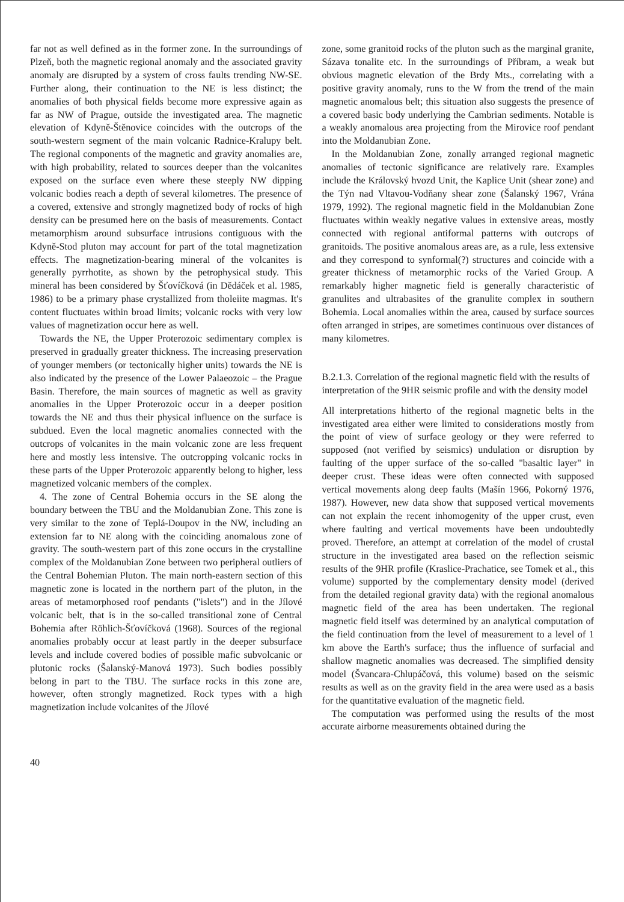far not as well defined as in the former zone. In the surroundings of Plzeň, both the magnetic regional anomaly and the associated gravity anomaly are disrupted by a system of cross faults trending NW-SE. Further along, their continuation to the NE is less distinct; the anomalies of both physical fields become more expressive again as far as NW of Prague, outside the investigated area. The magnetic elevation of Kdyně-Štěnovice coincides with the outcrops of the south-western segment of the main volcanic Radnice-Kralupy belt. The regional components of the magnetic and gravity anomalies are, with high probability, related to sources deeper than the volcanites exposed on the surface even where these steeply NW dipping volcanic bodies reach a depth of several kilometres. The presence of a covered, extensive and strongly magnetized body of rocks of high density can be presumed here on the basis of measurements. Contact metamorphism around subsurface intrusions contiguous with the Kdyně-Stod pluton may account for part of the total magnetization effects. The magnetization-bearing mineral of the volcanites is generally pyrrhotite, as shown by the petrophysical study. This mineral has been considered by Šťovíčková (in Dědáček et al. 1985, 1986) to be a primary phase crystallized from tholeiite magmas. It's content fluctuates within broad limits; volcanic rocks with very low values of magnetization occur here as well.
Towards the NE, the Upper Proterozoic sedimentary complex is preserved in gradually greater thickness. The increasing preservation of younger members (or tectonically higher units) towards the NE is also indicated by the presence of the Lower Palaeozoic – the Prague Basin. Therefore, the main sources of magnetic as well as gravity anomalies in the Upper Proterozoic occur in a deeper position towards the NE and thus their physical influence on the surface is subdued. Even the local magnetic anomalies connected with the outcrops of volcanites in the main volcanic zone are less frequent here and mostly less intensive. The outcropping volcanic rocks in these parts of the Upper Proterozoic apparently belong to higher, less magnetized volcanic members of the complex.
4. The zone of Central Bohemia occurs in the SE along the boundary between the TBU and the Moldanubian Zone. This zone is very similar to the zone of Teplá-Doupov in the NW, including an extension far to NE along with the coinciding anomalous zone of gravity. The south-western part of this zone occurs in the crystalline complex of the Moldanubian Zone between two peripheral outliers of the Central Bohemian Pluton. The main north-eastern section of this magnetic zone is located in the northern part of the pluton, in the areas of metamorphosed roof pendants ("islets") and in the Jílové volcanic belt, that is in the so-called transitional zone of Central Bohemia after Röhlich-Šťovíčková (1968). Sources of the regional anomalies probably occur at least partly in the deeper subsurface levels and include covered bodies of possible mafic subvolcanic or plutonic rocks (Šalanský-Manová 1973). Such bodies possibly belong in part to the TBU. The surface rocks in this zone are, however, often strongly magnetized. Rock types with a high magnetization include volcanites of the Jílové
zone, some granitoid rocks of the pluton such as the marginal granite, Sázava tonalite etc. In the surroundings of Příbram, a weak but obvious magnetic elevation of the Brdy Mts., correlating with a positive gravity anomaly, runs to the W from the trend of the main magnetic anomalous belt; this situation also suggests the presence of a covered basic body underlying the Cambrian sediments. Notable is a weakly anomalous area projecting from the Mirovice roof pendant into the Moldanubian Zone.
In the Moldanubian Zone, zonally arranged regional magnetic anomalies of tectonic significance are relatively rare. Examples include the Královský hvozd Unit, the Kaplice Unit (shear zone) and the Týn nad Vltavou-Vodňany shear zone (Šalanský 1967, Vrána 1979, 1992). The regional magnetic field in the Moldanubian Zone fluctuates within weakly negative values in extensive areas, mostly connected with regional antiformal patterns with outcrops of granitoids. The positive anomalous areas are, as a rule, less extensive and they correspond to synformal(?) structures and coincide with a greater thickness of metamorphic rocks of the Varied Group. A remarkably higher magnetic field is generally characteristic of granulites and ultrabasites of the granulite complex in southern Bohemia. Local anomalies within the area, caused by surface sources often arranged in stripes, are sometimes continuous over distances of many kilometres.
B.2.1.3. Correlation of the regional magnetic field with the results of interpretation of the 9HR seismic profile and with the density model
All interpretations hitherto of the regional magnetic belts in the investigated area either were limited to considerations mostly from the point of view of surface geology or they were referred to supposed (not verified by seismics) undulation or disruption by faulting of the upper surface of the so-called "basaltic layer" in deeper crust. These ideas were often connected with supposed vertical movements along deep faults (Mašín 1966, Pokorný 1976, 1987). However, new data show that supposed vertical movements can not explain the recent inhomogenity of the upper crust, even where faulting and vertical movements have been undoubtedly proved. Therefore, an attempt at correlation of the model of crustal structure in the investigated area based on the reflection seismic results of the 9HR profile (Kraslice-Prachatice, see Tomek et al., this volume) supported by the complementary density model (derived from the detailed regional gravity data) with the regional anomalous magnetic field of the area has been undertaken. The regional magnetic field itself was determined by an analytical computation of the field continuation from the level of measurement to a level of 1 km above the Earth's surface; thus the influence of surfacial and shallow magnetic anomalies was decreased. The simplified density model (Švancara-Chlupáčová, this volume) based on the seismic results as well as on the gravity field in the area were used as a basis for the quantitative evaluation of the magnetic field.
The computation was performed using the results of the most accurate airborne measurements obtained during the
40